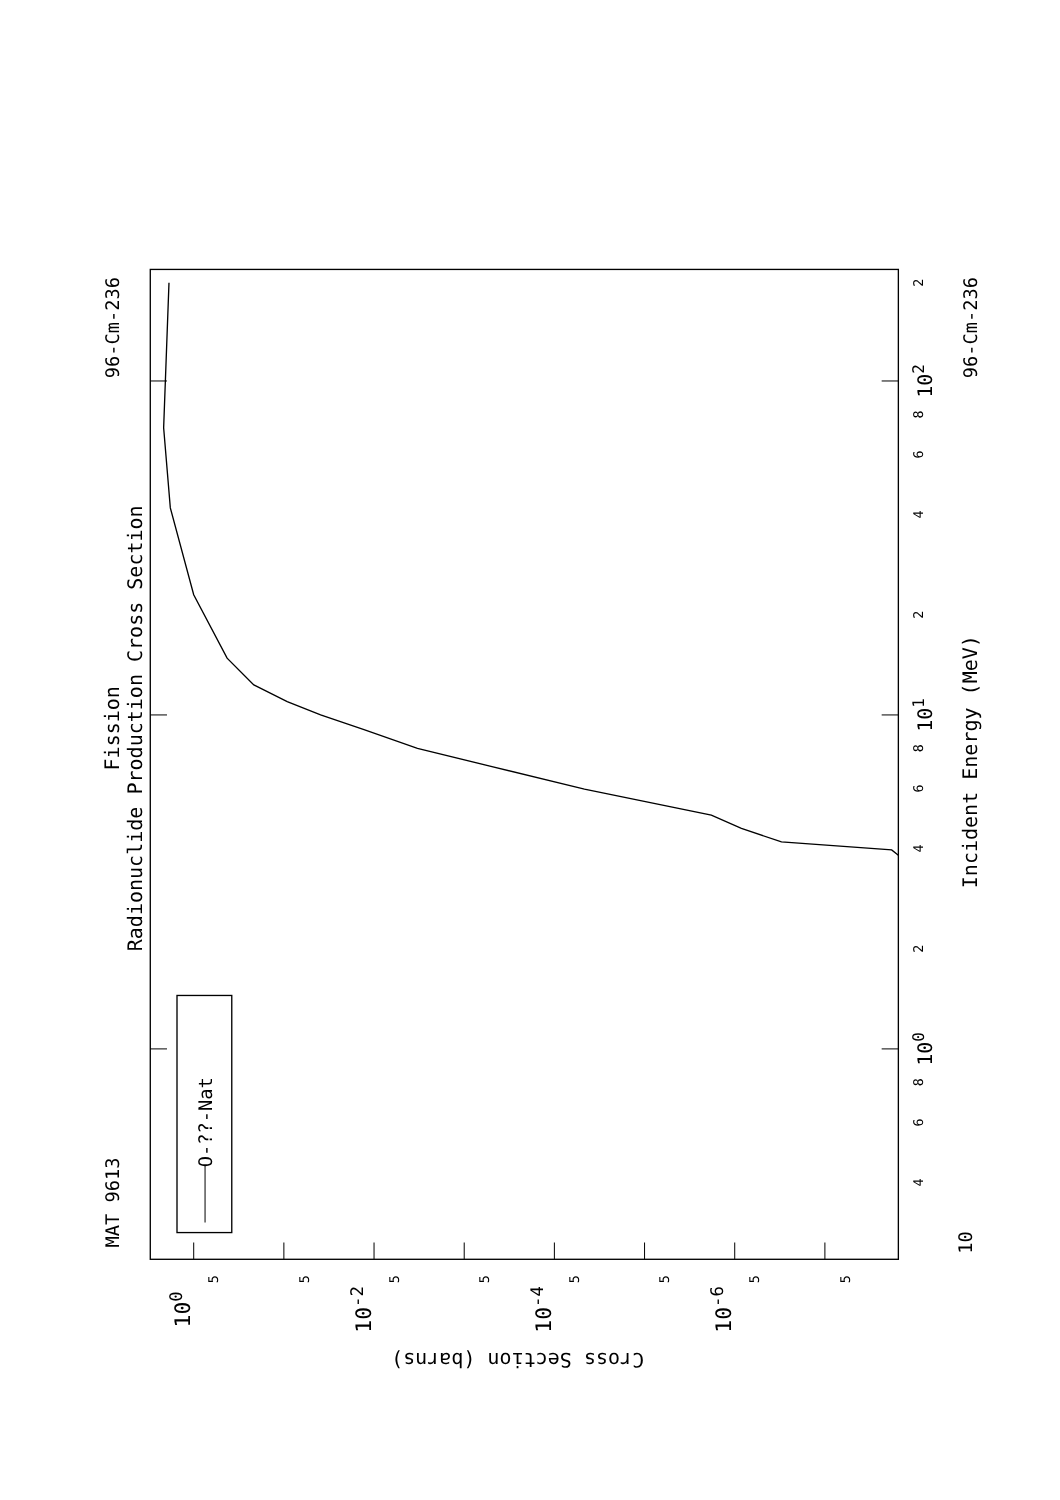Fission
Radionuclide Production Cross Section
MAT 9613
96-Cm-236
O-??-Nat
2
102
8
6
4
2
101
8
6
4
2
100
8
6
4
10
Incident Energy (MeV)
96-Cm-236
5
5
5
5
5
5
5
5
100
10-2
10-4
10-6
Cross Section (barns)